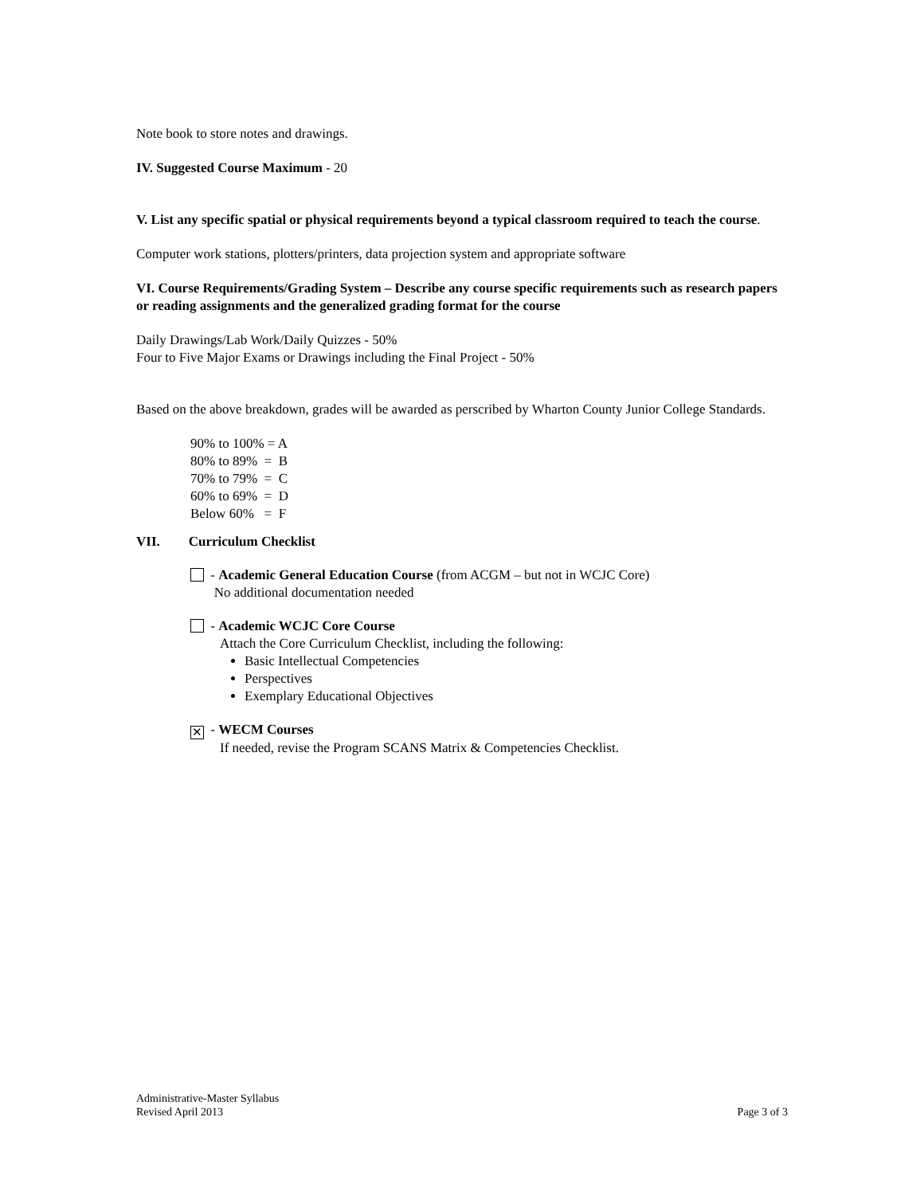Note book to store notes and drawings.
IV. Suggested Course Maximum - 20
V. List any specific spatial or physical requirements beyond a typical classroom required to teach the course.
Computer work stations, plotters/printers, data projection system and appropriate software
VI. Course Requirements/Grading System – Describe any course specific requirements such as research papers or reading assignments and the generalized grading format for the course
Daily Drawings/Lab Work/Daily Quizzes - 50%
Four to Five Major Exams or Drawings including the Final Project - 50%
Based on the above breakdown, grades will be awarded as perscribed by Wharton County Junior College Standards.
90% to 100% = A
80% to 89% = B
70% to 79% = C
60% to 69% = D
Below 60% = F
VII. Curriculum Checklist
- Academic General Education Course (from ACGM – but not in WCJC Core)
No additional documentation needed
- Academic WCJC Core Course
Attach the Core Curriculum Checklist, including the following:
Basic Intellectual Competencies
Perspectives
Exemplary Educational Objectives
✕ - WECM Courses
If needed, revise the Program SCANS Matrix & Competencies Checklist.
Administrative-Master Syllabus
Revised April 2013
Page 3 of 3